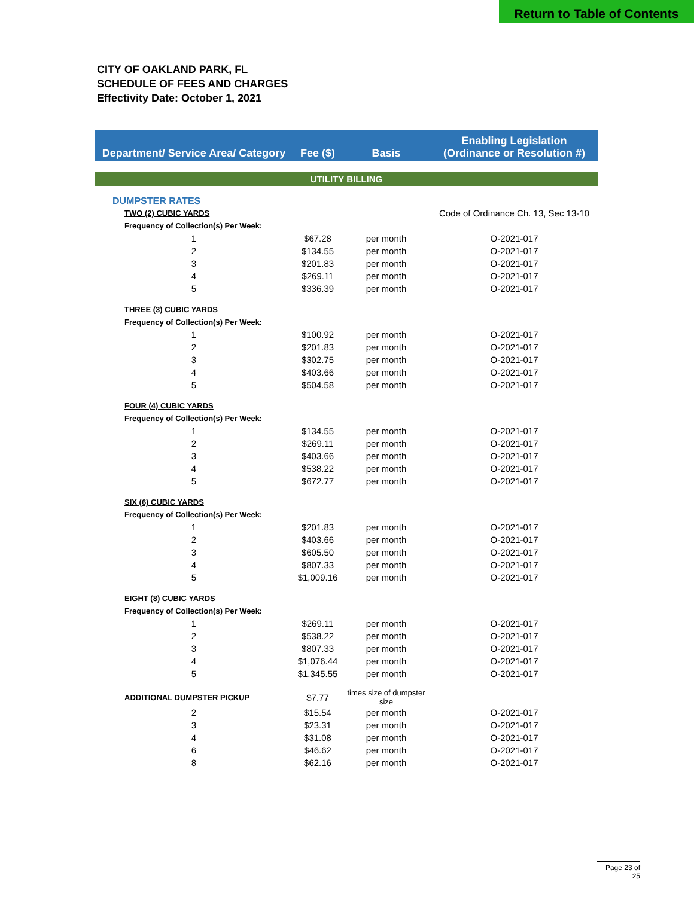Return to Table of Contents
CITY OF OAKLAND PARK, FL
SCHEDULE OF FEES AND CHARGES
Effectivity Date: October 1, 2021
| Department/ Service Area/ Category | Fee ($) | Basis | Enabling Legislation (Ordinance or Resolution #) |
| --- | --- | --- | --- |
| UTILITY BILLING | | | |
| DUMPSTER RATES | | | |
| TWO (2) CUBIC YARDS | | | Code of Ordinance Ch. 13, Sec 13-10 |
| Frequency of Collection(s) Per Week: | | | |
| 1 | $67.28 | per month | O-2021-017 |
| 2 | $134.55 | per month | O-2021-017 |
| 3 | $201.83 | per month | O-2021-017 |
| 4 | $269.11 | per month | O-2021-017 |
| 5 | $336.39 | per month | O-2021-017 |
| THREE (3) CUBIC YARDS | | | |
| Frequency of Collection(s) Per Week: | | | |
| 1 | $100.92 | per month | O-2021-017 |
| 2 | $201.83 | per month | O-2021-017 |
| 3 | $302.75 | per month | O-2021-017 |
| 4 | $403.66 | per month | O-2021-017 |
| 5 | $504.58 | per month | O-2021-017 |
| FOUR (4) CUBIC YARDS | | | |
| Frequency of Collection(s) Per Week: | | | |
| 1 | $134.55 | per month | O-2021-017 |
| 2 | $269.11 | per month | O-2021-017 |
| 3 | $403.66 | per month | O-2021-017 |
| 4 | $538.22 | per month | O-2021-017 |
| 5 | $672.77 | per month | O-2021-017 |
| SIX (6) CUBIC YARDS | | | |
| Frequency of Collection(s) Per Week: | | | |
| 1 | $201.83 | per month | O-2021-017 |
| 2 | $403.66 | per month | O-2021-017 |
| 3 | $605.50 | per month | O-2021-017 |
| 4 | $807.33 | per month | O-2021-017 |
| 5 | $1,009.16 | per month | O-2021-017 |
| EIGHT (8) CUBIC YARDS | | | |
| Frequency of Collection(s) Per Week: | | | |
| 1 | $269.11 | per month | O-2021-017 |
| 2 | $538.22 | per month | O-2021-017 |
| 3 | $807.33 | per month | O-2021-017 |
| 4 | $1,076.44 | per month | O-2021-017 |
| 5 | $1,345.55 | per month | O-2021-017 |
| ADDITIONAL DUMPSTER PICKUP | $7.77 | times size of dumpster size | |
| 2 | $15.54 | per month | O-2021-017 |
| 3 | $23.31 | per month | O-2021-017 |
| 4 | $31.08 | per month | O-2021-017 |
| 6 | $46.62 | per month | O-2021-017 |
| 8 | $62.16 | per month | O-2021-017 |
Page 23 of 25